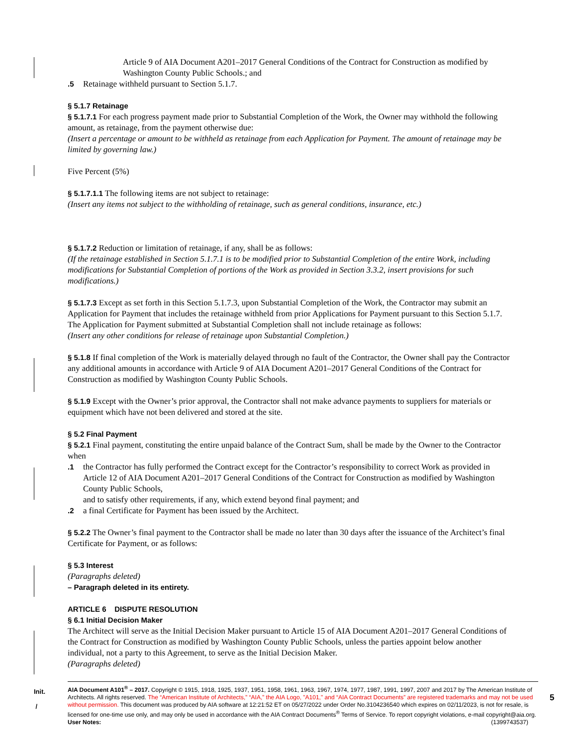Article 9 of AIA Document A201–2017 General Conditions of the Contract for Construction as modified by Washington County Public Schools.; and
.5 Retainage withheld pursuant to Section 5.1.7.
§ 5.1.7 Retainage
§ 5.1.7.1 For each progress payment made prior to Substantial Completion of the Work, the Owner may withhold the following amount, as retainage, from the payment otherwise due:
(Insert a percentage or amount to be withheld as retainage from each Application for Payment. The amount of retainage may be limited by governing law.)
Five Percent (5%)
§ 5.1.7.1.1 The following items are not subject to retainage:
(Insert any items not subject to the withholding of retainage, such as general conditions, insurance, etc.)
§ 5.1.7.2 Reduction or limitation of retainage, if any, shall be as follows:
(If the retainage established in Section 5.1.7.1 is to be modified prior to Substantial Completion of the entire Work, including modifications for Substantial Completion of portions of the Work as provided in Section 3.3.2, insert provisions for such modifications.)
§ 5.1.7.3 Except as set forth in this Section 5.1.7.3, upon Substantial Completion of the Work, the Contractor may submit an Application for Payment that includes the retainage withheld from prior Applications for Payment pursuant to this Section 5.1.7. The Application for Payment submitted at Substantial Completion shall not include retainage as follows:
(Insert any other conditions for release of retainage upon Substantial Completion.)
§ 5.1.8 If final completion of the Work is materially delayed through no fault of the Contractor, the Owner shall pay the Contractor any additional amounts in accordance with Article 9 of AIA Document A201–2017 General Conditions of the Contract for Construction as modified by Washington County Public Schools.
§ 5.1.9 Except with the Owner’s prior approval, the Contractor shall not make advance payments to suppliers for materials or equipment which have not been delivered and stored at the site.
§ 5.2 Final Payment
§ 5.2.1 Final payment, constituting the entire unpaid balance of the Contract Sum, shall be made by the Owner to the Contractor when
.1 the Contractor has fully performed the Contract except for the Contractor’s responsibility to correct Work as provided in Article 12 of AIA Document A201–2017 General Conditions of the Contract for Construction as modified by Washington County Public Schools,
and to satisfy other requirements, if any, which extend beyond final payment; and
.2 a final Certificate for Payment has been issued by the Architect.
§ 5.2.2 The Owner’s final payment to the Contractor shall be made no later than 30 days after the issuance of the Architect’s final Certificate for Payment, or as follows:
§ 5.3 Interest
(Paragraphs deleted)
– Paragraph deleted in its entirety.
ARTICLE 6 DISPUTE RESOLUTION
§ 6.1 Initial Decision Maker
The Architect will serve as the Initial Decision Maker pursuant to Article 15 of AIA Document A201–2017 General Conditions of the Contract for Construction as modified by Washington County Public Schools, unless the parties appoint below another individual, not a party to this Agreement, to serve as the Initial Decision Maker.
(Paragraphs deleted)
Init.
/
AIA Document A101<sup>®</sup> – 2017. Copyright © 1915, 1918, 1925, 1937, 1951, 1958, 1961, 1963, 1967, 1974, 1977, 1987, 1991, 1997, 2007 and 2017 by The American Institute of Architects. All rights reserved. The “American Institute of Architects,” “AIA,” the AIA Logo, "A101," and “AIA Contract Documents” are registered trademarks and may not be used without permission. This document was produced by AIA software at 12:21:52 ET on 05/27/2022 under Order No.3104236540 which expires on 02/11/2023, is not for resale, is licensed for one-time use only, and may only be used in accordance with the AIA Contract Documents<sup>®</sup> Terms of Service. To report copyright violations, e-mail copyright@aia.org.
User Notes: (1399743537)
5